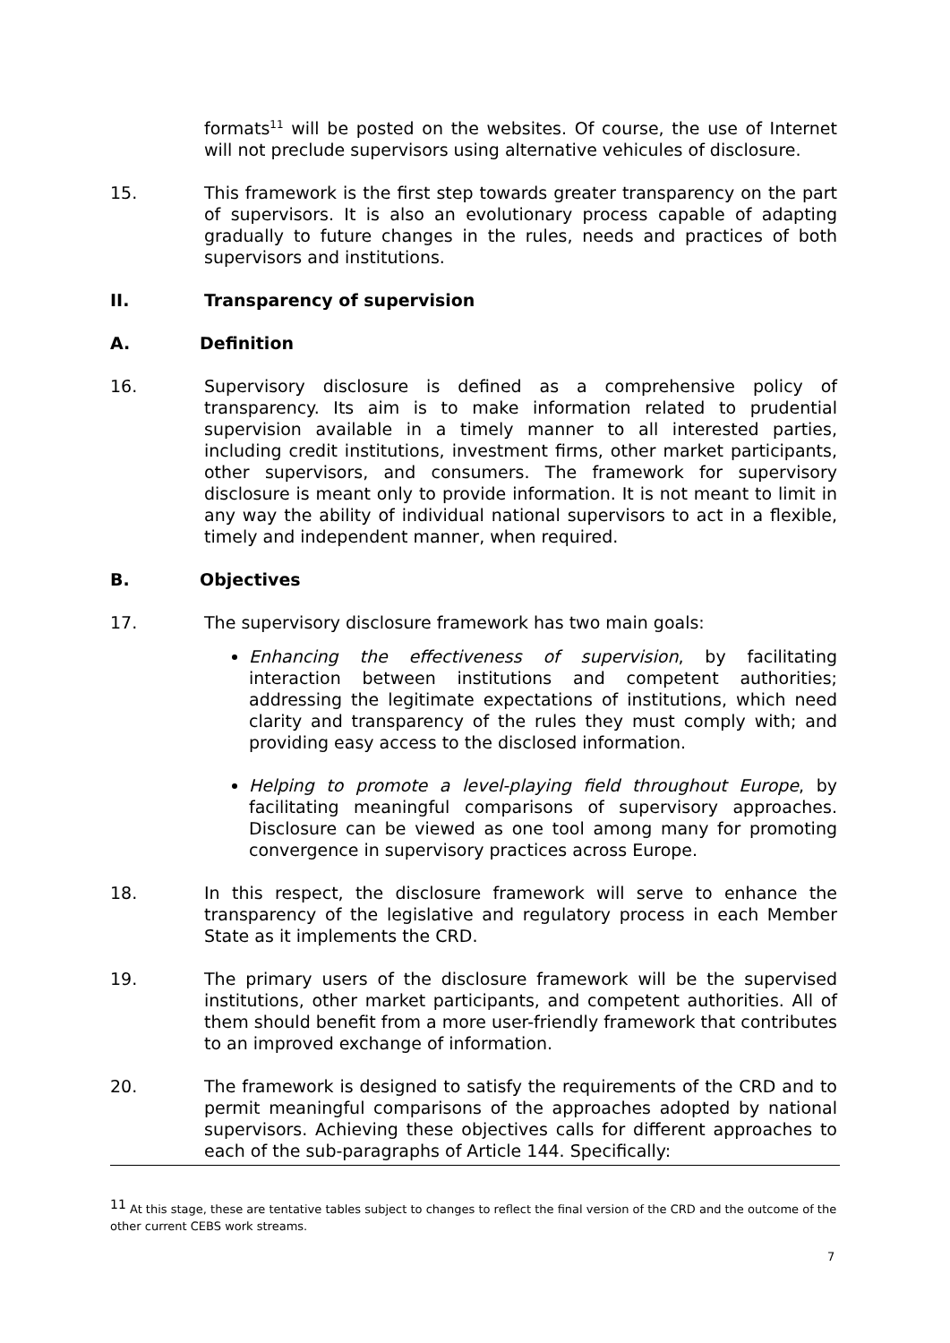formats<sup>11</sup> will be posted on the websites. Of course, the use of Internet will not preclude supervisors using alternative vehicules of disclosure.
15. This framework is the first step towards greater transparency on the part of supervisors. It is also an evolutionary process capable of adapting gradually to future changes in the rules, needs and practices of both supervisors and institutions.
II. Transparency of supervision
A. Definition
16. Supervisory disclosure is defined as a comprehensive policy of transparency. Its aim is to make information related to prudential supervision available in a timely manner to all interested parties, including credit institutions, investment firms, other market participants, other supervisors, and consumers. The framework for supervisory disclosure is meant only to provide information. It is not meant to limit in any way the ability of individual national supervisors to act in a flexible, timely and independent manner, when required.
B. Objectives
17. The supervisory disclosure framework has two main goals:
Enhancing the effectiveness of supervision, by facilitating interaction between institutions and competent authorities; addressing the legitimate expectations of institutions, which need clarity and transparency of the rules they must comply with; and providing easy access to the disclosed information.
Helping to promote a level-playing field throughout Europe, by facilitating meaningful comparisons of supervisory approaches. Disclosure can be viewed as one tool among many for promoting convergence in supervisory practices across Europe.
18. In this respect, the disclosure framework will serve to enhance the transparency of the legislative and regulatory process in each Member State as it implements the CRD.
19. The primary users of the disclosure framework will be the supervised institutions, other market participants, and competent authorities. All of them should benefit from a more user-friendly framework that contributes to an improved exchange of information.
20. The framework is designed to satisfy the requirements of the CRD and to permit meaningful comparisons of the approaches adopted by national supervisors. Achieving these objectives calls for different approaches to each of the sub-paragraphs of Article 144. Specifically:
<sup>11</sup> At this stage, these are tentative tables subject to changes to reflect the final version of the CRD and the outcome of the other current CEBS work streams.
7